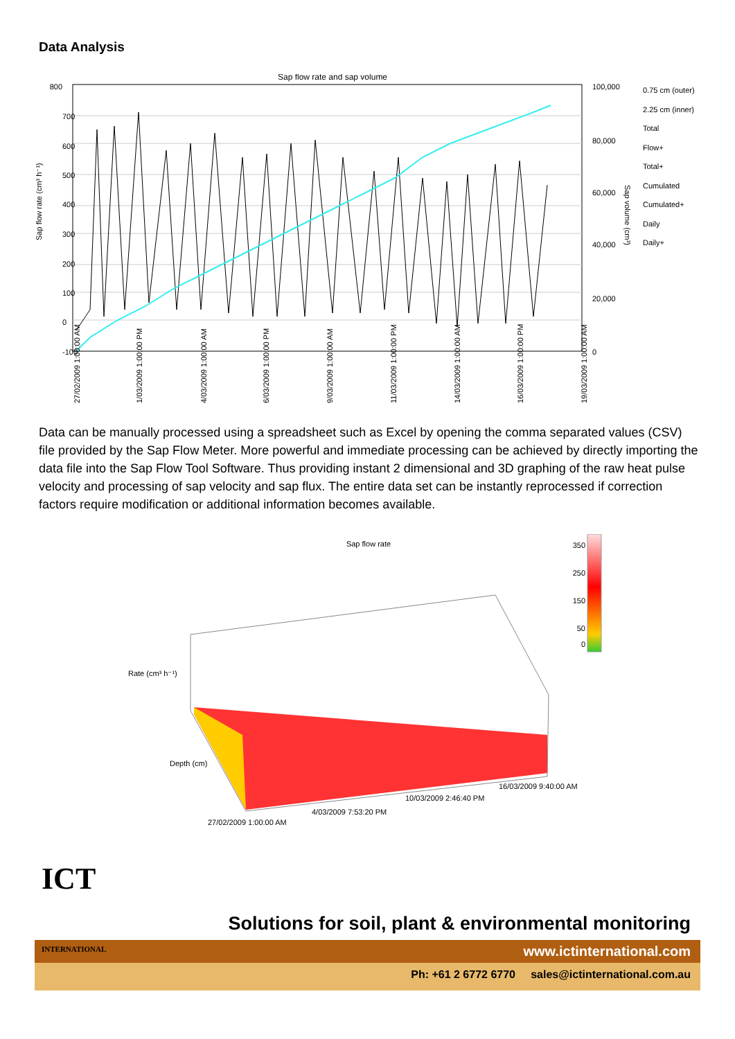Data Analysis
Sap flow rate and sap volume
800
700
600
500
400
300
200
100
0
-100
Sap flow rate (cm³ h⁻¹)
100,000
80,000
60,000
40,000
20,000
0
Sap volume (cm³)
0.75 cm (outer)
2.25 cm (inner)
Total
Flow+
Total+
Cumulated
Cumulated+
Daily
Daily+
27/02/2009 1:00:00 AM
1/03/2009 1:00:00 PM
4/03/2009 1:00:00 AM
6/03/2009 1:00:00 PM
9/03/2009 1:00:00 AM
11/03/2009 1:00:00 PM
14/03/2009 1:00:00 AM
16/03/2009 1:00:00 PM
19/03/2009 1:00:00 AM
Data can be manually processed using a spreadsheet such as Excel by opening the comma separated values (CSV) file provided by the Sap Flow Meter. More powerful and immediate processing can be achieved by directly importing the data file into the Sap Flow Tool Software. Thus providing instant 2 dimensional and 3D graphing of the raw heat pulse velocity and processing of sap velocity and sap flux. The entire data set can be instantly reprocessed if correction factors require modification or additional information becomes available.
Sap flow rate
350
250
150
50
0
Rate (cm³ h⁻¹)
Depth (cm)
27/02/2009 1:00:00 AM
4/03/2009 7:53:20 PM
10/03/2009 2:46:40 PM
16/03/2009 9:40:00 AM
ICT
INTERNATIONAL
Solutions for soil, plant & environmental monitoring
www.ictinternational.com
Ph: +61 2 6772 6770 sales@ictinternational.com.au